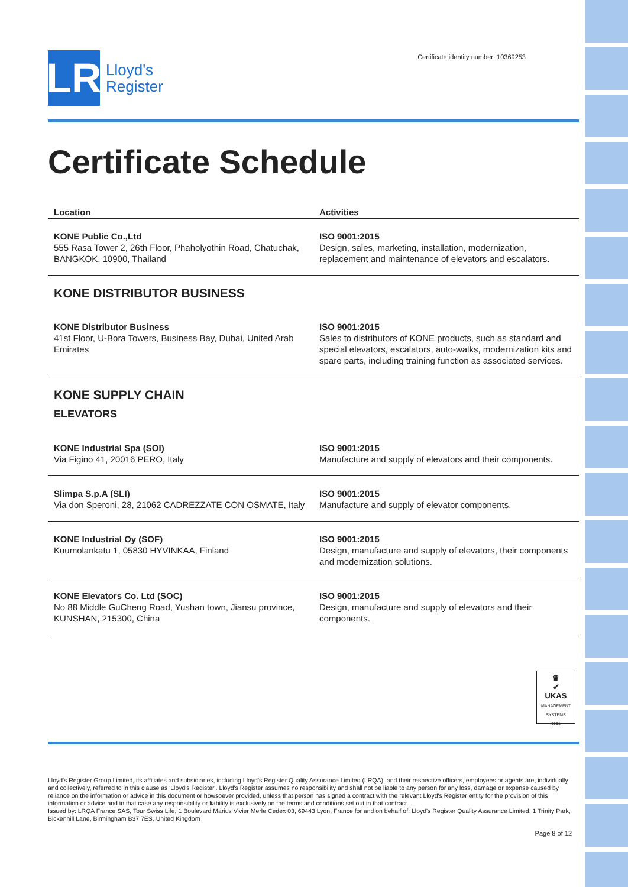LR
Lloyd's
Register
Certificate identity number: 10369253
Certificate Schedule
| Location | Activities |
| --- | --- |
| KONE Public Co.,Ltd 555 Rasa Tower 2, 26th Floor, Phaholyothin Road, Chatuchak, BANGKOK, 10900, Thailand | ISO 9001:2015 Design, sales, marketing, installation, modernization, replacement and maintenance of elevators and escalators. |
| KONE DISTRIBUTOR BUSINESS | |
| KONE Distributor Business 41st Floor, U-Bora Towers, Business Bay, Dubai, United Arab Emirates | ISO 9001:2015 Sales to distributors of KONE products, such as standard and special elevators, escalators, auto-walks, modernization kits and spare parts, including training function as associated services. |
| KONE SUPPLY CHAIN ELEVATORS | |
| KONE Industrial Spa (SOI) Via Figino 41, 20016 PERO, Italy | ISO 9001:2015 Manufacture and supply of elevators and their components. |
| Slimpa S.p.A (SLI) Via don Speroni, 28, 21062 CADREZZATE CON OSMATE, Italy | ISO 9001:2015 Manufacture and supply of elevator components. |
| KONE Industrial Oy (SOF) Kuumolankatu 1, 05830 HYVINKAA, Finland | ISO 9001:2015 Design, manufacture and supply of elevators, their components and modernization solutions. |
| KONE Elevators Co. Ltd (SOC) No 88 Middle GuCheng Road, Yushan town, Jiansu province, KUNSHAN, 215300, China | ISO 9001:2015 Design, manufacture and supply of elevators and their components. |
♛
✔
UKAS
MANAGEMENT SYSTEMS
0001
Lloyd's Register Group Limited, its affiliates and subsidiaries, including Lloyd's Register Quality Assurance Limited (LRQA), and their respective officers, employees or agents are, individually and collectively, referred to in this clause as 'Lloyd's Register'. Lloyd's Register assumes no responsibility and shall not be liable to any person for any loss, damage or expense caused by reliance on the information or advice in this document or howsoever provided, unless that person has signed a contract with the relevant Lloyd's Register entity for the provision of this information or advice and in that case any responsibility or liability is exclusively on the terms and conditions set out in that contract.
Issued by: LRQA France SAS, Tour Swiss Life, 1 Boulevard Marius Vivier Merle,Cedex 03, 69443 Lyon, France for and on behalf of: Lloyd's Register Quality Assurance Limited, 1 Trinity Park, Bickenhill Lane, Birmingham B37 7ES, United Kingdom
Page 8 of 12